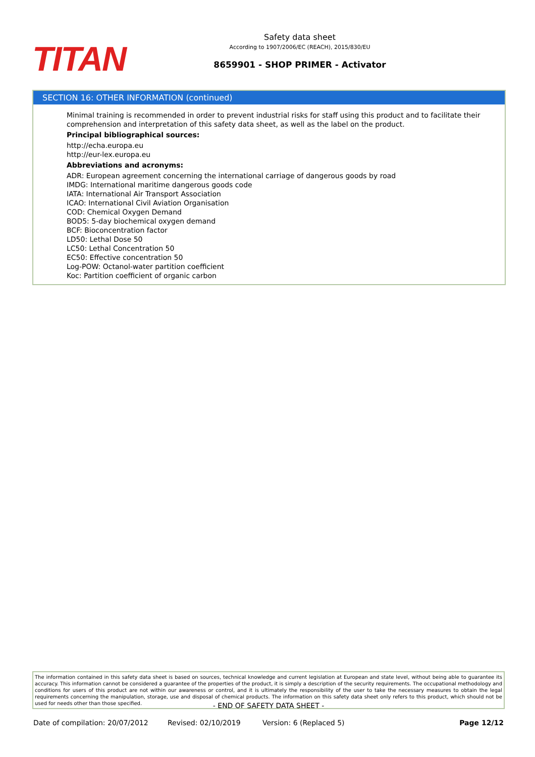TITAN
Safety data sheet
According to 1907/2006/EC (REACH), 2015/830/EU
8659901 - SHOP PRIMER - Activator
SECTION 16: OTHER INFORMATION (continued)
Minimal training is recommended in order to prevent industrial risks for staff using this product and to facilitate their comprehension and interpretation of this safety data sheet, as well as the label on the product.
Principal bibliographical sources:
http://echa.europa.eu
http://eur-lex.europa.eu
Abbreviations and acronyms:
ADR: European agreement concerning the international carriage of dangerous goods by road
IMDG: International maritime dangerous goods code
IATA: International Air Transport Association
ICAO: International Civil Aviation Organisation
COD: Chemical Oxygen Demand
BOD5: 5-day biochemical oxygen demand
BCF: Bioconcentration factor
LD50: Lethal Dose 50
LC50: Lethal Concentration 50
EC50: Effective concentration 50
Log-POW: Octanol-water partition coefficient
Koc: Partition coefficient of organic carbon
The information contained in this safety data sheet is based on sources, technical knowledge and current legislation at European and state level, without being able to guarantee its accuracy. This information cannot be considered a guarantee of the properties of the product, it is simply a description of the security requirements. The occupational methodology and conditions for users of this product are not within our awareness or control, and it is ultimately the responsibility of the user to take the necessary measures to obtain the legal requirements concerning the manipulation, storage, use and disposal of chemical products. The information on this safety data sheet only refers to this product, which should not be used for needs other than those specified.
- END OF SAFETY DATA SHEET -
Date of compilation: 20/07/2012 Revised: 02/10/2019 Version: 6 (Replaced 5) Page 12/12